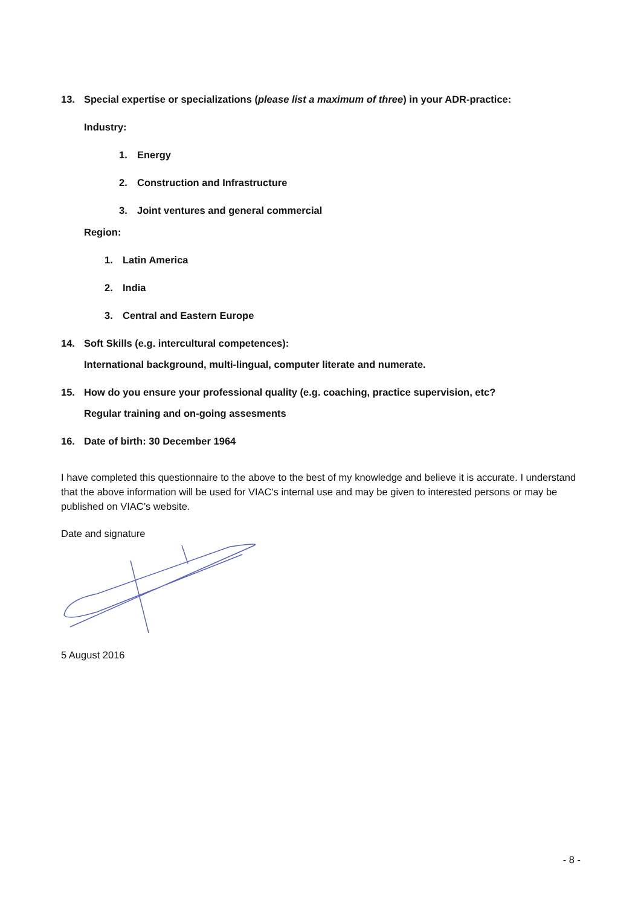13. Special expertise or specializations (please list a maximum of three) in your ADR-practice:
Industry:
1. Energy
2. Construction and Infrastructure
3. Joint ventures and general commercial
Region:
1. Latin America
2. India
3. Central and Eastern Europe
14. Soft Skills (e.g. intercultural competences):
International background, multi-lingual, computer literate and numerate.
15. How do you ensure your professional quality (e.g. coaching, practice supervision, etc?
Regular training and on-going assesments
16. Date of birth: 30 December 1964
I have completed this questionnaire to the above to the best of my knowledge and believe it is accurate. I understand that the above information will be used for VIAC's internal use and may be given to interested persons or may be published on VIAC’s website.
Date and signature
5 August 2016
- 8 -